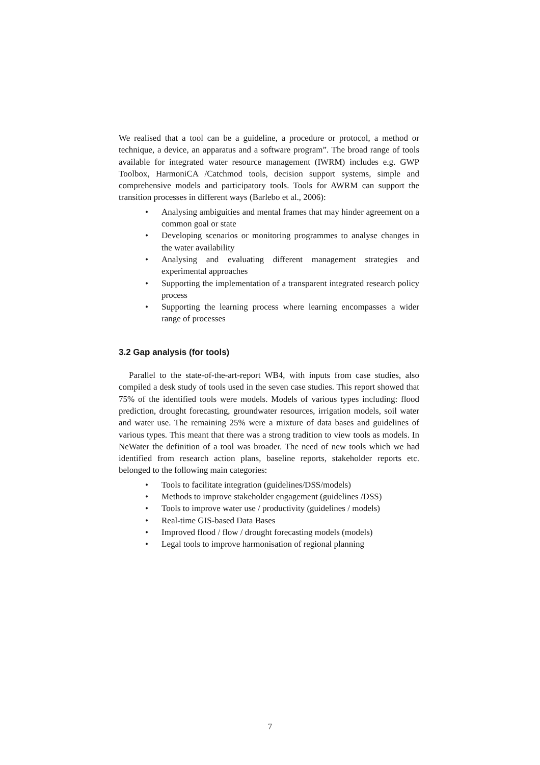We realised that a tool can be a guideline, a procedure or protocol, a method or technique, a device, an apparatus and a software program”. The broad range of tools available for integrated water resource management (IWRM) includes e.g. GWP Toolbox, HarmoniCA /Catchmod tools, decision support systems, simple and comprehensive models and participatory tools. Tools for AWRM can support the transition processes in different ways (Barlebo et al., 2006):
• Analysing ambiguities and mental frames that may hinder agreement on a common goal or state
• Developing scenarios or monitoring programmes to analyse changes in the water availability
• Analysing and evaluating different management strategies and experimental approaches
• Supporting the implementation of a transparent integrated research policy process
• Supporting the learning process where learning encompasses a wider range of processes
3.2 Gap analysis (for tools)
Parallel to the state-of-the-art-report WB4, with inputs from case studies, also compiled a desk study of tools used in the seven case studies. This report showed that 75% of the identified tools were models. Models of various types including: flood prediction, drought forecasting, groundwater resources, irrigation models, soil water and water use. The remaining 25% were a mixture of data bases and guidelines of various types. This meant that there was a strong tradition to view tools as models. In NeWater the definition of a tool was broader. The need of new tools which we had identified from research action plans, baseline reports, stakeholder reports etc. belonged to the following main categories:
• Tools to facilitate integration (guidelines/DSS/models)
• Methods to improve stakeholder engagement (guidelines /DSS)
• Tools to improve water use / productivity (guidelines / models)
• Real-time GIS-based Data Bases
• Improved flood / flow / drought forecasting models (models)
• Legal tools to improve harmonisation of regional planning
7